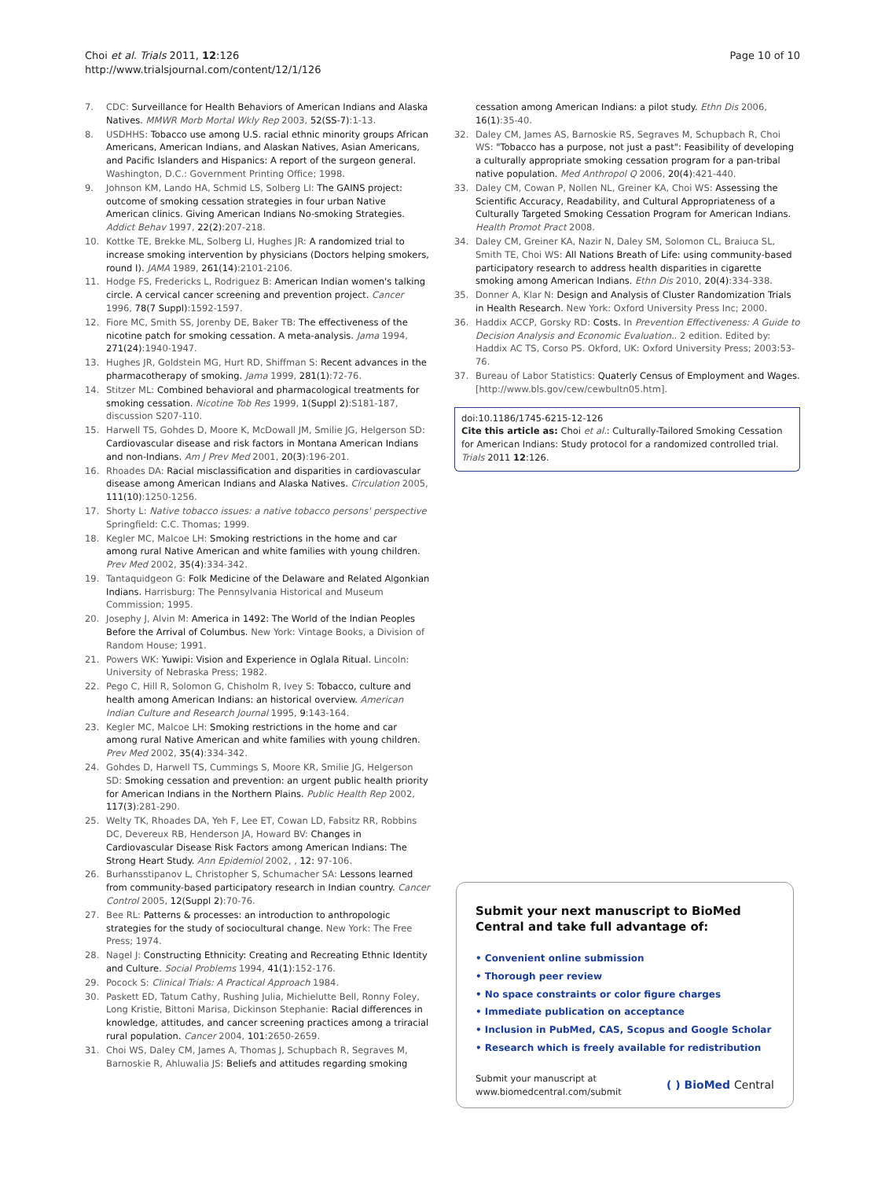Choi et al. Trials 2011, 12:126
http://www.trialsjournal.com/content/12/1/126
Page 10 of 10
7. CDC: Surveillance for Health Behaviors of American Indians and Alaska Natives. MMWR Morb Mortal Wkly Rep 2003, 52(SS-7):1-13.
8. USDHHS: Tobacco use among U.S. racial ethnic minority groups African Americans, American Indians, and Alaskan Natives, Asian Americans, and Pacific Islanders and Hispanics: A report of the surgeon general. Washington, D.C.: Government Printing Office; 1998.
9. Johnson KM, Lando HA, Schmid LS, Solberg LI: The GAINS project: outcome of smoking cessation strategies in four urban Native American clinics. Giving American Indians No-smoking Strategies. Addict Behav 1997, 22(2):207-218.
10. Kottke TE, Brekke ML, Solberg LI, Hughes JR: A randomized trial to increase smoking intervention by physicians (Doctors helping smokers, round I). JAMA 1989, 261(14):2101-2106.
11. Hodge FS, Fredericks L, Rodriguez B: American Indian women's talking circle. A cervical cancer screening and prevention project. Cancer 1996, 78(7 Suppl):1592-1597.
12. Fiore MC, Smith SS, Jorenby DE, Baker TB: The effectiveness of the nicotine patch for smoking cessation. A meta-analysis. Jama 1994, 271(24):1940-1947.
13. Hughes JR, Goldstein MG, Hurt RD, Shiffman S: Recent advances in the pharmacotherapy of smoking. Jama 1999, 281(1):72-76.
14. Stitzer ML: Combined behavioral and pharmacological treatments for smoking cessation. Nicotine Tob Res 1999, 1(Suppl 2):S181-187, discussion S207-110.
15. Harwell TS, Gohdes D, Moore K, McDowall JM, Smilie JG, Helgerson SD: Cardiovascular disease and risk factors in Montana American Indians and non-Indians. Am J Prev Med 2001, 20(3):196-201.
16. Rhoades DA: Racial misclassification and disparities in cardiovascular disease among American Indians and Alaska Natives. Circulation 2005, 111(10):1250-1256.
17. Shorty L: Native tobacco issues: a native tobacco persons' perspective Springfield: C.C. Thomas; 1999.
18. Kegler MC, Malcoe LH: Smoking restrictions in the home and car among rural Native American and white families with young children. Prev Med 2002, 35(4):334-342.
19. Tantaquidgeon G: Folk Medicine of the Delaware and Related Algonkian Indians. Harrisburg: The Pennsylvania Historical and Museum Commission; 1995.
20. Josephy J, Alvin M: America in 1492: The World of the Indian Peoples Before the Arrival of Columbus. New York: Vintage Books, a Division of Random House; 1991.
21. Powers WK: Yuwipi: Vision and Experience in Oglala Ritual. Lincoln: University of Nebraska Press; 1982.
22. Pego C, Hill R, Solomon G, Chisholm R, Ivey S: Tobacco, culture and health among American Indians: an historical overview. American Indian Culture and Research Journal 1995, 9:143-164.
23. Kegler MC, Malcoe LH: Smoking restrictions in the home and car among rural Native American and white families with young children. Prev Med 2002, 35(4):334-342.
24. Gohdes D, Harwell TS, Cummings S, Moore KR, Smilie JG, Helgerson SD: Smoking cessation and prevention: an urgent public health priority for American Indians in the Northern Plains. Public Health Rep 2002, 117(3):281-290.
25. Welty TK, Rhoades DA, Yeh F, Lee ET, Cowan LD, Fabsitz RR, Robbins DC, Devereux RB, Henderson JA, Howard BV: Changes in Cardiovascular Disease Risk Factors among American Indians: The Strong Heart Study. Ann Epidemiol 2002, , 12: 97-106.
26. Burhansstipanov L, Christopher S, Schumacher SA: Lessons learned from community-based participatory research in Indian country. Cancer Control 2005, 12(Suppl 2):70-76.
27. Bee RL: Patterns & processes: an introduction to anthropologic strategies for the study of sociocultural change. New York: The Free Press; 1974.
28. Nagel J: Constructing Ethnicity: Creating and Recreating Ethnic Identity and Culture. Social Problems 1994, 41(1):152-176.
29. Pocock S: Clinical Trials: A Practical Approach 1984.
30. Paskett ED, Tatum Cathy, Rushing Julia, Michielutte Bell, Ronny Foley, Long Kristie, Bittoni Marisa, Dickinson Stephanie: Racial differences in knowledge, attitudes, and cancer screening practices among a triracial rural population. Cancer 2004, 101:2650-2659.
31. Choi WS, Daley CM, James A, Thomas J, Schupbach R, Segraves M, Barnoskie R, Ahluwalia JS: Beliefs and attitudes regarding smoking
cessation among American Indians: a pilot study. Ethn Dis 2006, 16(1):35-40.
32. Daley CM, James AS, Barnoskie RS, Segraves M, Schupbach R, Choi WS: "Tobacco has a purpose, not just a past": Feasibility of developing a culturally appropriate smoking cessation program for a pan-tribal native population. Med Anthropol Q 2006, 20(4):421-440.
33. Daley CM, Cowan P, Nollen NL, Greiner KA, Choi WS: Assessing the Scientific Accuracy, Readability, and Cultural Appropriateness of a Culturally Targeted Smoking Cessation Program for American Indians. Health Promot Pract 2008.
34. Daley CM, Greiner KA, Nazir N, Daley SM, Solomon CL, Braiuca SL, Smith TE, Choi WS: All Nations Breath of Life: using community-based participatory research to address health disparities in cigarette smoking among American Indians. Ethn Dis 2010, 20(4):334-338.
35. Donner A, Klar N: Design and Analysis of Cluster Randomization Trials in Health Research. New York: Oxford University Press Inc; 2000.
36. Haddix ACCP, Gorsky RD: Costs. In Prevention Effectiveness: A Guide to Decision Analysis and Economic Evaluation.. 2 edition. Edited by: Haddix AC TS, Corso PS. Okford, UK: Oxford University Press; 2003:53-76.
37. Bureau of Labor Statistics: Quaterly Census of Employment and Wages. [http://www.bls.gov/cew/cewbultn05.htm].
doi:10.1186/1745-6215-12-126
Cite this article as: Choi et al.: Culturally-Tailored Smoking Cessation for American Indians: Study protocol for a randomized controlled trial. Trials 2011 12:126.
Submit your next manuscript to BioMed Central and take full advantage of:
• Convenient online submission
• Thorough peer review
• No space constraints or color figure charges
• Immediate publication on acceptance
• Inclusion in PubMed, CAS, Scopus and Google Scholar
• Research which is freely available for redistribution
Submit your manuscript at
www.biomedcentral.com/submit
( ) BioMed Central